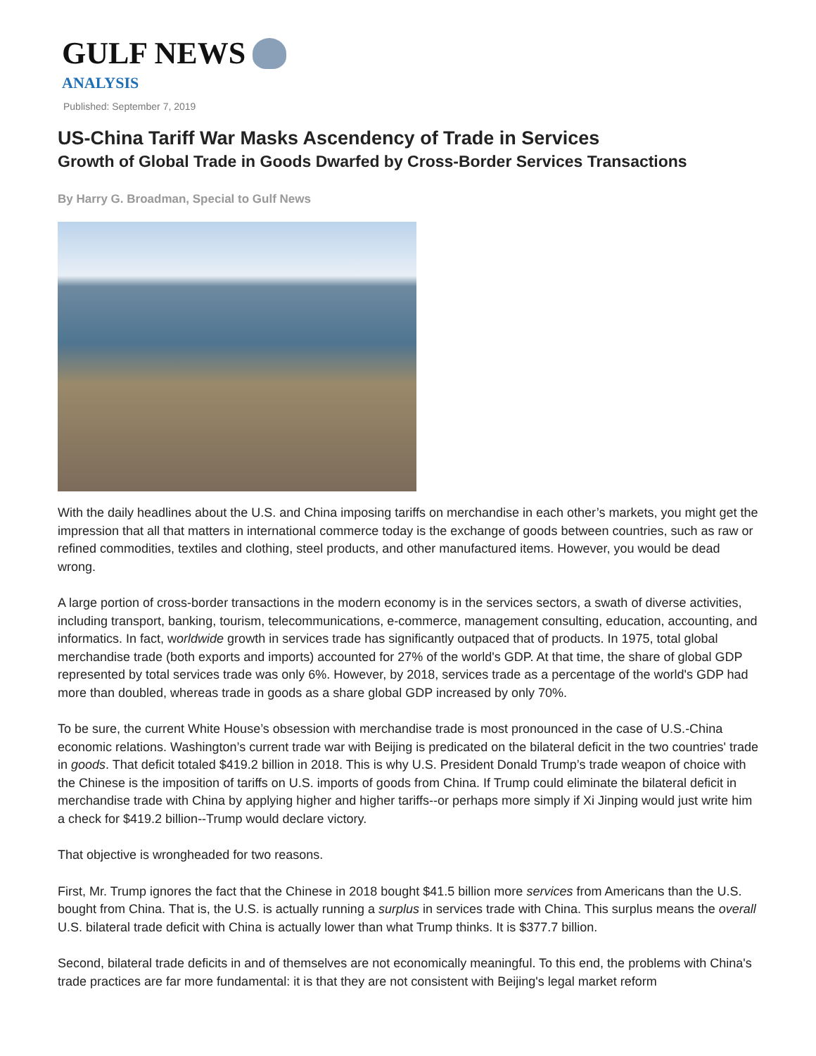GULF NEWS
ANALYSIS
Published: September 7, 2019
US-China Tariff War Masks Ascendency of Trade in Services
Growth of Global Trade in Goods Dwarfed by Cross-Border Services Transactions
By Harry G. Broadman, Special to Gulf News
With the daily headlines about the U.S. and China imposing tariffs on merchandise in each other’s markets, you might get the impression that all that matters in international commerce today is the exchange of goods between countries, such as raw or refined commodities, textiles and clothing, steel products, and other manufactured items. However, you would be dead wrong.
A large portion of cross-border transactions in the modern economy is in the services sectors, a swath of diverse activities, including transport, banking, tourism, telecommunications, e-commerce, management consulting, education, accounting, and informatics. In fact, worldwide growth in services trade has significantly outpaced that of products. In 1975, total global merchandise trade (both exports and imports) accounted for 27% of the world's GDP. At that time, the share of global GDP represented by total services trade was only 6%. However, by 2018, services trade as a percentage of the world's GDP had more than doubled, whereas trade in goods as a share global GDP increased by only 70%.
To be sure, the current White House’s obsession with merchandise trade is most pronounced in the case of U.S.-China economic relations. Washington’s current trade war with Beijing is predicated on the bilateral deficit in the two countries' trade in goods. That deficit totaled $419.2 billion in 2018. This is why U.S. President Donald Trump’s trade weapon of choice with the Chinese is the imposition of tariffs on U.S. imports of goods from China. If Trump could eliminate the bilateral deficit in merchandise trade with China by applying higher and higher tariffs--or perhaps more simply if Xi Jinping would just write him a check for $419.2 billion--Trump would declare victory.
That objective is wrongheaded for two reasons.
First, Mr. Trump ignores the fact that the Chinese in 2018 bought $41.5 billion more services from Americans than the U.S. bought from China. That is, the U.S. is actually running a surplus in services trade with China. This surplus means the overall U.S. bilateral trade deficit with China is actually lower than what Trump thinks. It is $377.7 billion.
Second, bilateral trade deficits in and of themselves are not economically meaningful. To this end, the problems with China's trade practices are far more fundamental: it is that they are not consistent with Beijing's legal market reform